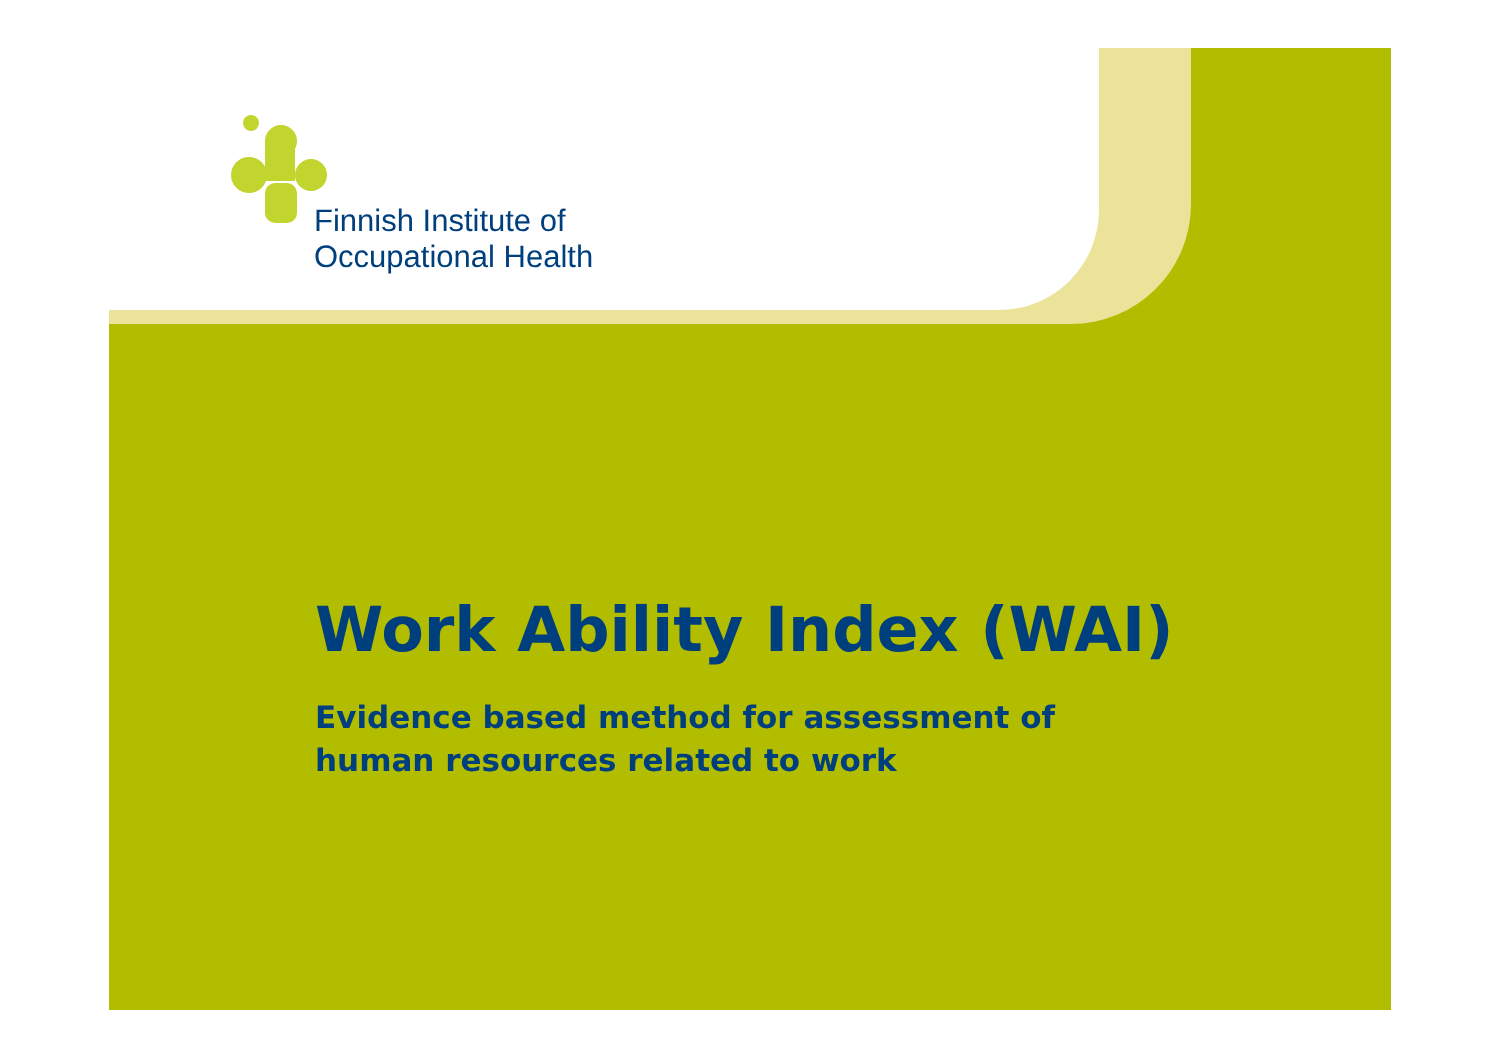Finnish Institute of
Occupational Health
Work Ability Index (WAI)
Evidence based method for assessment of
human resources related to work